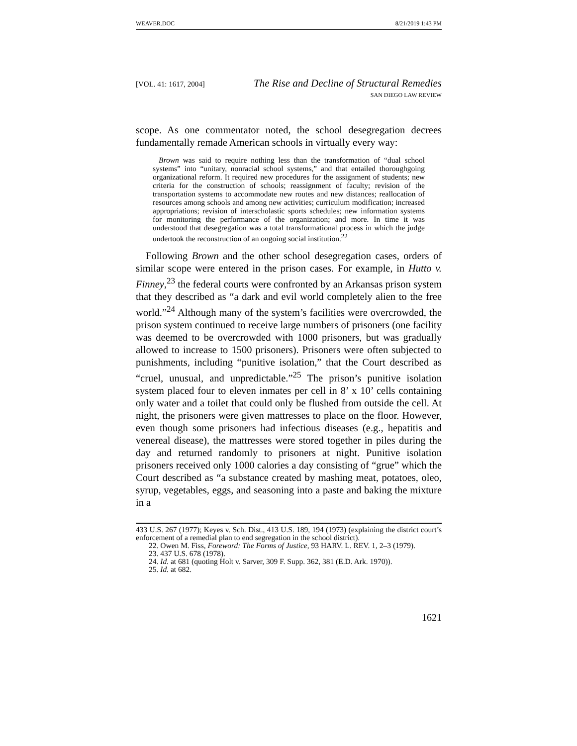WEAVER.DOC 8/21/2019 1:43 PM
[VOL. 41: 1617, 2004] The Rise and Decline of Structural Remedies
SAN DIEGO LAW REVIEW
scope. As one commentator noted, the school desegregation decrees fundamentally remade American schools in virtually every way:
Brown was said to require nothing less than the transformation of “dual school systems” into “unitary, nonracial school systems,” and that entailed thoroughgoing organizational reform. It required new procedures for the assignment of students; new criteria for the construction of schools; reassignment of faculty; revision of the transportation systems to accommodate new routes and new distances; reallocation of resources among schools and among new activities; curriculum modification; increased appropriations; revision of interscholastic sports schedules; new information systems for monitoring the performance of the organization; and more. In time it was understood that desegregation was a total transformational process in which the judge undertook the reconstruction of an ongoing social institution.<sup>22</sup>
Following Brown and the other school desegregation cases, orders of similar scope were entered in the prison cases. For example, in Hutto v. Finney,<sup>23</sup> the federal courts were confronted by an Arkansas prison system that they described as “a dark and evil world completely alien to the free world.”<sup>24</sup> Although many of the system’s facilities were overcrowded, the prison system continued to receive large numbers of prisoners (one facility was deemed to be overcrowded with 1000 prisoners, but was gradually allowed to increase to 1500 prisoners). Prisoners were often subjected to punishments, including “punitive isolation,” that the Court described as “cruel, unusual, and unpredictable.”<sup>25</sup> The prison’s punitive isolation system placed four to eleven inmates per cell in 8’ x 10’ cells containing only water and a toilet that could only be flushed from outside the cell. At night, the prisoners were given mattresses to place on the floor. However, even though some prisoners had infectious diseases (e.g., hepatitis and venereal disease), the mattresses were stored together in piles during the day and returned randomly to prisoners at night. Punitive isolation prisoners received only 1000 calories a day consisting of “grue” which the Court described as “a substance created by mashing meat, potatoes, oleo, syrup, vegetables, eggs, and seasoning into a paste and baking the mixture in a
433 U.S. 267 (1977); Keyes v. Sch. Dist., 413 U.S. 189, 194 (1973) (explaining the district court’s enforcement of a remedial plan to end segregation in the school district).
22. Owen M. Fiss, Foreword: The Forms of Justice, 93 HARV. L. REV. 1, 2–3 (1979).
23. 437 U.S. 678 (1978).
24. Id. at 681 (quoting Holt v. Sarver, 309 F. Supp. 362, 381 (E.D. Ark. 1970)).
25. Id. at 682.
1621